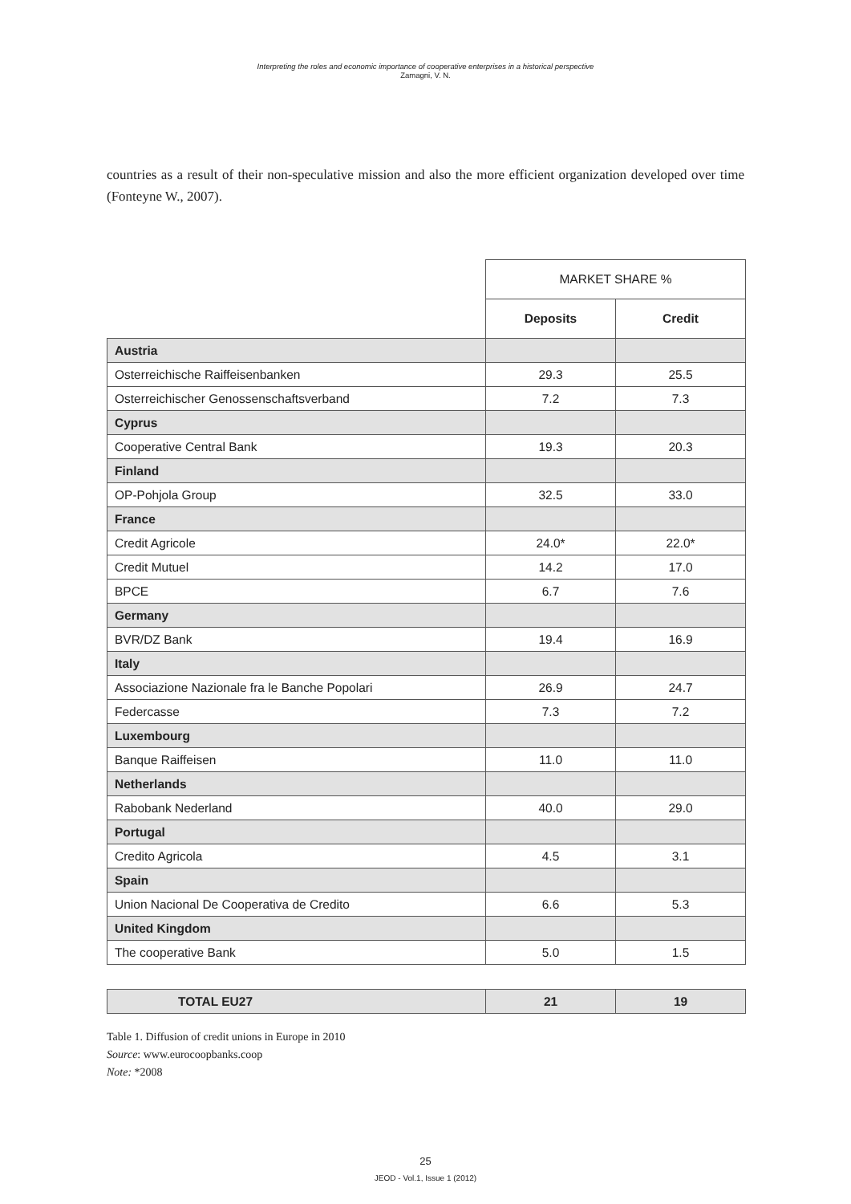Interpreting the roles and economic importance of cooperative enterprises in a historical perspective
Zamagni, V. N.
countries as a result of their non-speculative mission and also the more efficient organization developed over time (Fonteyne W., 2007).
| | MARKET SHARE % | |
| | Deposits | Credit |
| Austria | | |
| Osterreichische Raiffeisenbanken | 29.3 | 25.5 |
| Osterreichischer Genossenschaftsverband | 7.2 | 7.3 |
| Cyprus | | |
| Cooperative Central Bank | 19.3 | 20.3 |
| Finland | | |
| OP-Pohjola Group | 32.5 | 33.0 |
| France | | |
| Credit Agricole | 24.0* | 22.0* |
| Credit Mutuel | 14.2 | 17.0 |
| BPCE | 6.7 | 7.6 |
| Germany | | |
| BVR/DZ Bank | 19.4 | 16.9 |
| Italy | | |
| Associazione Nazionale fra le Banche Popolari | 26.9 | 24.7 |
| Federcasse | 7.3 | 7.2 |
| Luxembourg | | |
| Banque Raiffeisen | 11.0 | 11.0 |
| Netherlands | | |
| Rabobank Nederland | 40.0 | 29.0 |
| Portugal | | |
| Credito Agricola | 4.5 | 3.1 |
| Spain | | |
| Union Nacional De Cooperativa de Credito | 6.6 | 5.3 |
| United Kingdom | | |
| The cooperative Bank | 5.0 | 1.5 |
| TOTAL EU27 | 21 | 19 |
Table 1. Diffusion of credit unions in Europe in 2010
Source: www.eurocoopbanks.coop
Note: *2008
25
JEOD - Vol.1, Issue 1 (2012)